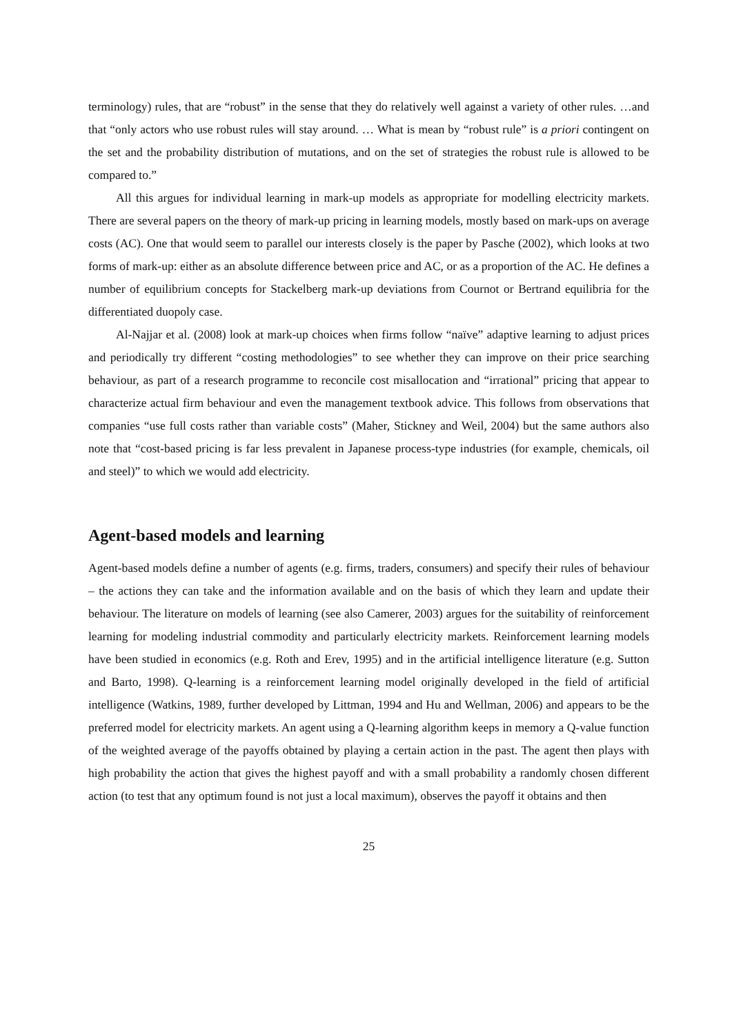terminology) rules, that are “robust” in the sense that they do relatively well against a variety of other rules. …and that “only actors who use robust rules will stay around. … What is mean by “robust rule” is a priori contingent on the set and the probability distribution of mutations, and on the set of strategies the robust rule is allowed to be compared to.”
All this argues for individual learning in mark-up models as appropriate for modelling electricity markets. There are several papers on the theory of mark-up pricing in learning models, mostly based on mark-ups on average costs (AC). One that would seem to parallel our interests closely is the paper by Pasche (2002), which looks at two forms of mark-up: either as an absolute difference between price and AC, or as a proportion of the AC. He defines a number of equilibrium concepts for Stackelberg mark-up deviations from Cournot or Bertrand equilibria for the differentiated duopoly case.
Al-Najjar et al. (2008) look at mark-up choices when firms follow “naïve” adaptive learning to adjust prices and periodically try different “costing methodologies” to see whether they can improve on their price searching behaviour, as part of a research programme to reconcile cost misallocation and “irrational” pricing that appear to characterize actual firm behaviour and even the management textbook advice. This follows from observations that companies “use full costs rather than variable costs” (Maher, Stickney and Weil, 2004) but the same authors also note that “cost-based pricing is far less prevalent in Japanese process-type industries (for example, chemicals, oil and steel)” to which we would add electricity.
Agent-based models and learning
Agent-based models define a number of agents (e.g. firms, traders, consumers) and specify their rules of behaviour – the actions they can take and the information available and on the basis of which they learn and update their behaviour. The literature on models of learning (see also Camerer, 2003) argues for the suitability of reinforcement learning for modeling industrial commodity and particularly electricity markets. Reinforcement learning models have been studied in economics (e.g. Roth and Erev, 1995) and in the artificial intelligence literature (e.g. Sutton and Barto, 1998). Q-learning is a reinforcement learning model originally developed in the field of artificial intelligence (Watkins, 1989, further developed by Littman, 1994 and Hu and Wellman, 2006) and appears to be the preferred model for electricity markets. An agent using a Q-learning algorithm keeps in memory a Q-value function of the weighted average of the payoffs obtained by playing a certain action in the past. The agent then plays with high probability the action that gives the highest payoff and with a small probability a randomly chosen different action (to test that any optimum found is not just a local maximum), observes the payoff it obtains and then
25